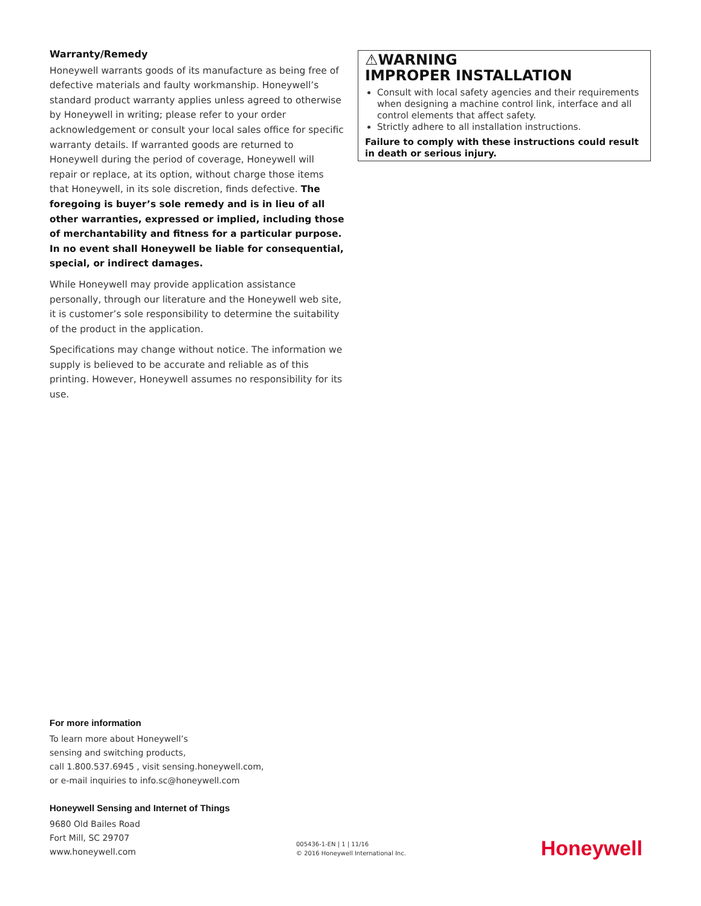Warranty/Remedy
Honeywell warrants goods of its manufacture as being free of defective materials and faulty workmanship. Honeywell’s standard product warranty applies unless agreed to otherwise by Honeywell in writing; please refer to your order acknowledgement or consult your local sales office for specific warranty details. If warranted goods are returned to Honeywell during the period of coverage, Honeywell will repair or replace, at its option, without charge those items that Honeywell, in its sole discretion, finds defective. The foregoing is buyer’s sole remedy and is in lieu of all other warranties, expressed or implied, including those of merchantability and fitness for a particular purpose. In no event shall Honeywell be liable for consequential, special, or indirect damages.
While Honeywell may provide application assistance personally, through our literature and the Honeywell web site, it is customer’s sole responsibility to determine the suitability of the product in the application.
Specifications may change without notice. The information we supply is believed to be accurate and reliable as of this printing. However, Honeywell assumes no responsibility for its use.
⚠WARNING
IMPROPER INSTALLATION
Consult with local safety agencies and their requirements when designing a machine control link, interface and all control elements that affect safety.
Strictly adhere to all installation instructions.
Failure to comply with these instructions could result in death or serious injury.
For more information
To learn more about Honeywell’s
sensing and switching products,
call 1.800.537.6945 , visit sensing.honeywell.com,
or e-mail inquiries to info.sc@honeywell.com
Honeywell Sensing and Internet of Things
9680 Old Bailes Road
Fort Mill, SC 29707
www.honeywell.com
005436-1-EN | 1 | 11/16
© 2016 Honeywell International Inc.
Honeywell